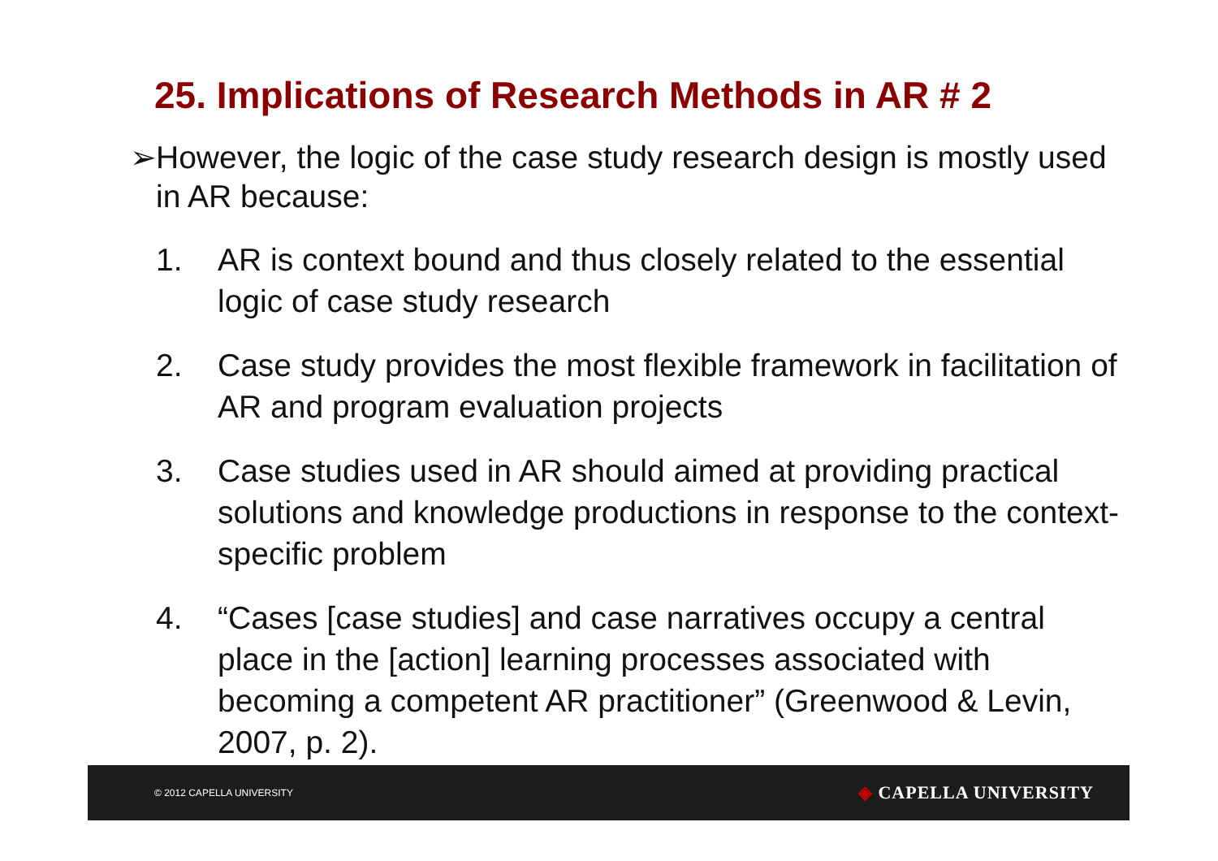25. Implications of Research Methods in AR # 2
➢ However, the logic of the case study research design is mostly used in AR because:
1. AR is context bound and thus closely related to the essential logic of case study research
2. Case study provides the most flexible framework in facilitation of AR and program evaluation projects
3. Case studies used in AR should aimed at providing practical solutions and knowledge productions in response to the context-specific problem
4. “Cases [case studies] and case narratives occupy a central place in the [action] learning processes associated with becoming a competent AR practitioner” (Greenwood & Levin, 2007, p. 2).
© 2012 CAPELLA UNIVERSITY ◈ CAPELLA UNIVERSITY